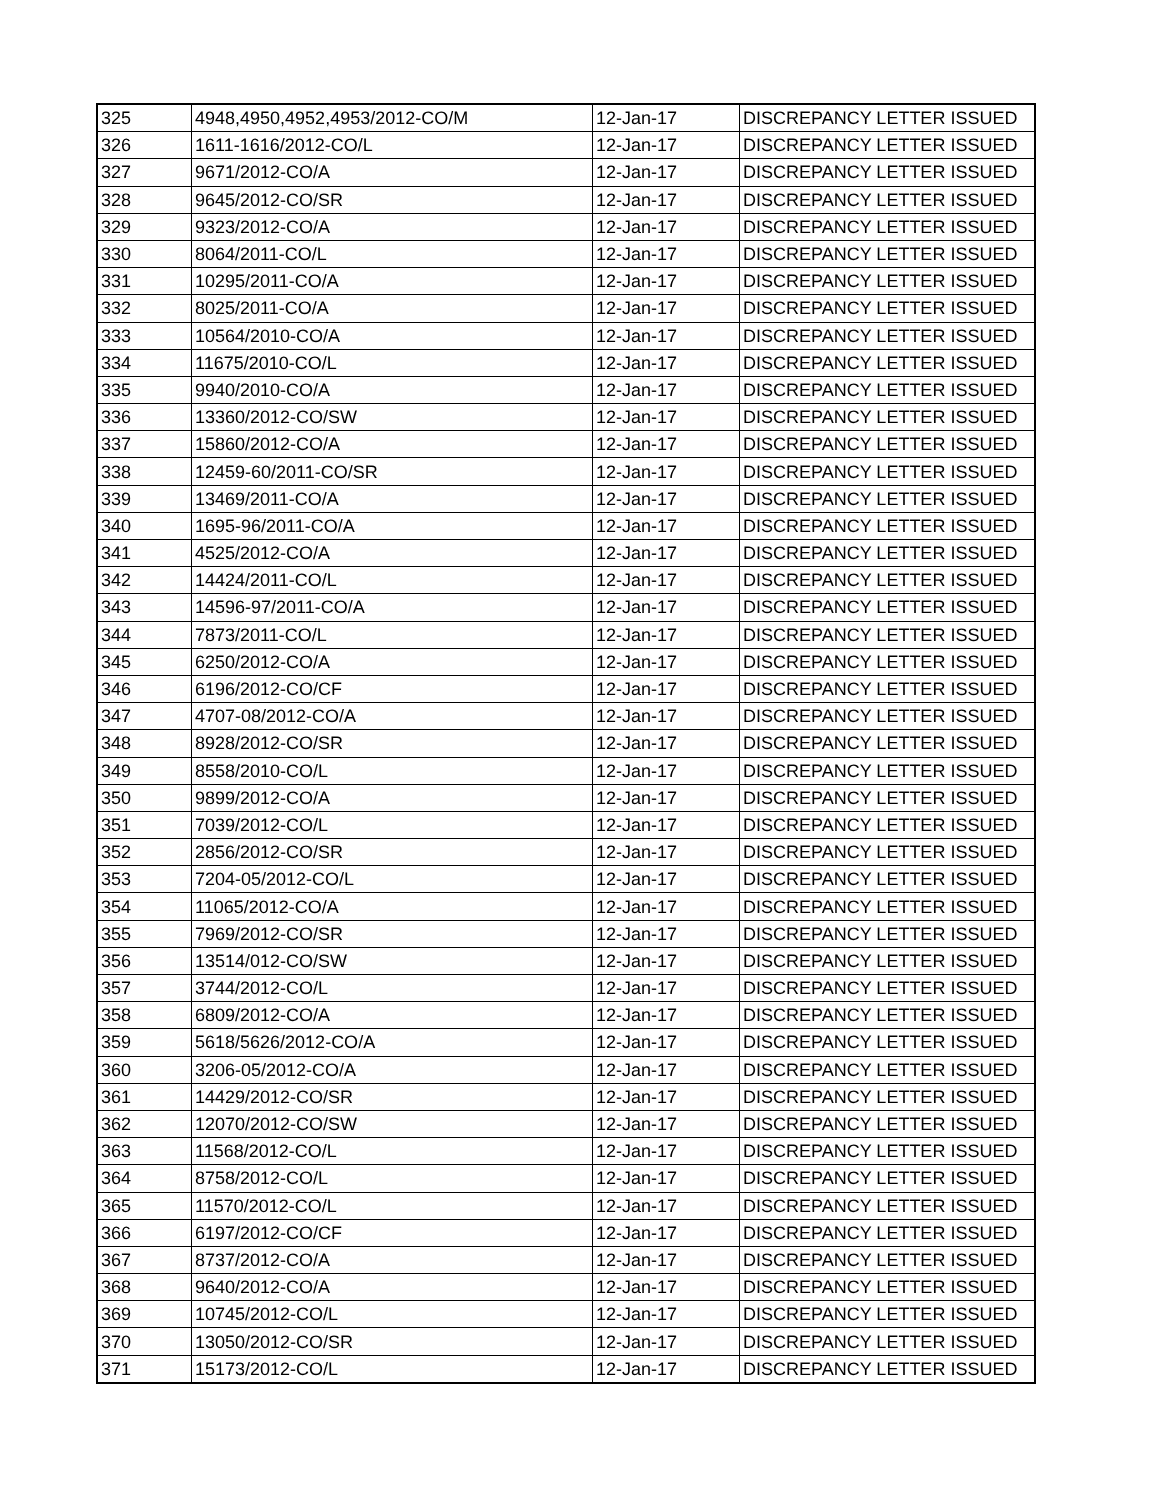| 325 | 4948,4950,4952,4953/2012-CO/M | 12-Jan-17 | DISCREPANCY LETTER ISSUED |
| 326 | 1611-1616/2012-CO/L | 12-Jan-17 | DISCREPANCY LETTER ISSUED |
| 327 | 9671/2012-CO/A | 12-Jan-17 | DISCREPANCY LETTER ISSUED |
| 328 | 9645/2012-CO/SR | 12-Jan-17 | DISCREPANCY LETTER ISSUED |
| 329 | 9323/2012-CO/A | 12-Jan-17 | DISCREPANCY LETTER ISSUED |
| 330 | 8064/2011-CO/L | 12-Jan-17 | DISCREPANCY LETTER ISSUED |
| 331 | 10295/2011-CO/A | 12-Jan-17 | DISCREPANCY LETTER ISSUED |
| 332 | 8025/2011-CO/A | 12-Jan-17 | DISCREPANCY LETTER ISSUED |
| 333 | 10564/2010-CO/A | 12-Jan-17 | DISCREPANCY LETTER ISSUED |
| 334 | 11675/2010-CO/L | 12-Jan-17 | DISCREPANCY LETTER ISSUED |
| 335 | 9940/2010-CO/A | 12-Jan-17 | DISCREPANCY LETTER ISSUED |
| 336 | 13360/2012-CO/SW | 12-Jan-17 | DISCREPANCY LETTER ISSUED |
| 337 | 15860/2012-CO/A | 12-Jan-17 | DISCREPANCY LETTER ISSUED |
| 338 | 12459-60/2011-CO/SR | 12-Jan-17 | DISCREPANCY LETTER ISSUED |
| 339 | 13469/2011-CO/A | 12-Jan-17 | DISCREPANCY LETTER ISSUED |
| 340 | 1695-96/2011-CO/A | 12-Jan-17 | DISCREPANCY LETTER ISSUED |
| 341 | 4525/2012-CO/A | 12-Jan-17 | DISCREPANCY LETTER ISSUED |
| 342 | 14424/2011-CO/L | 12-Jan-17 | DISCREPANCY LETTER ISSUED |
| 343 | 14596-97/2011-CO/A | 12-Jan-17 | DISCREPANCY LETTER ISSUED |
| 344 | 7873/2011-CO/L | 12-Jan-17 | DISCREPANCY LETTER ISSUED |
| 345 | 6250/2012-CO/A | 12-Jan-17 | DISCREPANCY LETTER ISSUED |
| 346 | 6196/2012-CO/CF | 12-Jan-17 | DISCREPANCY LETTER ISSUED |
| 347 | 4707-08/2012-CO/A | 12-Jan-17 | DISCREPANCY LETTER ISSUED |
| 348 | 8928/2012-CO/SR | 12-Jan-17 | DISCREPANCY LETTER ISSUED |
| 349 | 8558/2010-CO/L | 12-Jan-17 | DISCREPANCY LETTER ISSUED |
| 350 | 9899/2012-CO/A | 12-Jan-17 | DISCREPANCY LETTER ISSUED |
| 351 | 7039/2012-CO/L | 12-Jan-17 | DISCREPANCY LETTER ISSUED |
| 352 | 2856/2012-CO/SR | 12-Jan-17 | DISCREPANCY LETTER ISSUED |
| 353 | 7204-05/2012-CO/L | 12-Jan-17 | DISCREPANCY LETTER ISSUED |
| 354 | 11065/2012-CO/A | 12-Jan-17 | DISCREPANCY LETTER ISSUED |
| 355 | 7969/2012-CO/SR | 12-Jan-17 | DISCREPANCY LETTER ISSUED |
| 356 | 13514/012-CO/SW | 12-Jan-17 | DISCREPANCY LETTER ISSUED |
| 357 | 3744/2012-CO/L | 12-Jan-17 | DISCREPANCY LETTER ISSUED |
| 358 | 6809/2012-CO/A | 12-Jan-17 | DISCREPANCY LETTER ISSUED |
| 359 | 5618/5626/2012-CO/A | 12-Jan-17 | DISCREPANCY LETTER ISSUED |
| 360 | 3206-05/2012-CO/A | 12-Jan-17 | DISCREPANCY LETTER ISSUED |
| 361 | 14429/2012-CO/SR | 12-Jan-17 | DISCREPANCY LETTER ISSUED |
| 362 | 12070/2012-CO/SW | 12-Jan-17 | DISCREPANCY LETTER ISSUED |
| 363 | 11568/2012-CO/L | 12-Jan-17 | DISCREPANCY LETTER ISSUED |
| 364 | 8758/2012-CO/L | 12-Jan-17 | DISCREPANCY LETTER ISSUED |
| 365 | 11570/2012-CO/L | 12-Jan-17 | DISCREPANCY LETTER ISSUED |
| 366 | 6197/2012-CO/CF | 12-Jan-17 | DISCREPANCY LETTER ISSUED |
| 367 | 8737/2012-CO/A | 12-Jan-17 | DISCREPANCY LETTER ISSUED |
| 368 | 9640/2012-CO/A | 12-Jan-17 | DISCREPANCY LETTER ISSUED |
| 369 | 10745/2012-CO/L | 12-Jan-17 | DISCREPANCY LETTER ISSUED |
| 370 | 13050/2012-CO/SR | 12-Jan-17 | DISCREPANCY LETTER ISSUED |
| 371 | 15173/2012-CO/L | 12-Jan-17 | DISCREPANCY LETTER ISSUED |